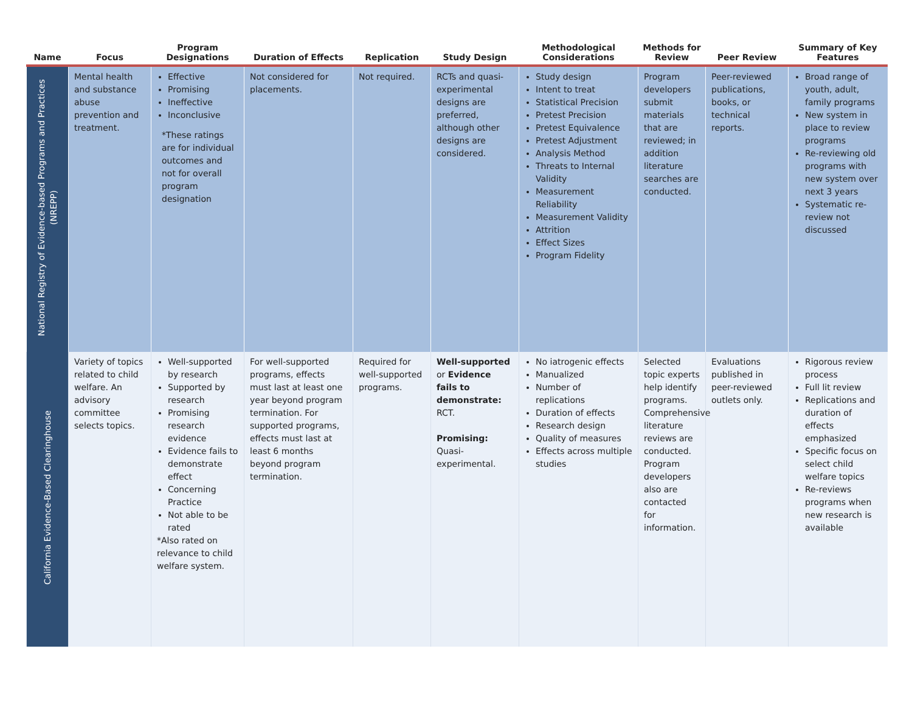| Name | Focus | Program Designations | Duration of Effects | Replication | Study Design | Methodological Considerations | Methods for Review | Peer Review | Summary of Key Features |
| --- | --- | --- | --- | --- | --- | --- | --- | --- | --- |
| National Registry of Evidence-based Programs and Practices (NREPP) | Mental health and substance abuse prevention and treatment. | Effective Promising Ineffective Inconclusive *These ratings are for individual outcomes and not for overall program designation | Not considered for placements. | Not required. | RCTs and quasi-experimental designs are preferred, although other designs are considered. | Study design Intent to treat Statistical Precision Pretest Precision Pretest Equivalence Pretest Adjustment Analysis Method Threats to Internal Validity Measurement Reliability Measurement Validity Attrition Effect Sizes Program Fidelity | Program developers submit materials that are reviewed; in addition literature searches are conducted. | Peer-reviewed publications, books, or technical reports. | Broad range of youth, adult, family programs New system in place to review programs Re-reviewing old programs with new system over next 3 years Systematic re-review not discussed |
| California Evidence-Based Clearinghouse | Variety of topics related to child welfare. An advisory committee selects topics. | Well-supported by research Supported by research Promising research evidence Evidence fails to demonstrate effect Concerning Practice Not able to be rated *Also rated on relevance to child welfare system. | For well-supported programs, effects must last at least one year beyond program termination. For supported programs, effects must last at least 6 months beyond program termination. | Required for well-supported programs. | Well-supported or Evidence fails to demonstrate: RCT. Promising: Quasi-experimental. | No iatrogenic effects Manualized Number of replications Duration of effects Research design Quality of measures Effects across multiple studies | Selected topic experts help identify programs. Comprehensive literature reviews are conducted. Program developers also are contacted for information. | Evaluations published in peer-reviewed outlets only. | Rigorous review process Full lit review Replications and duration of effects emphasized Specific focus on select child welfare topics Re-reviews programs when new research is available |